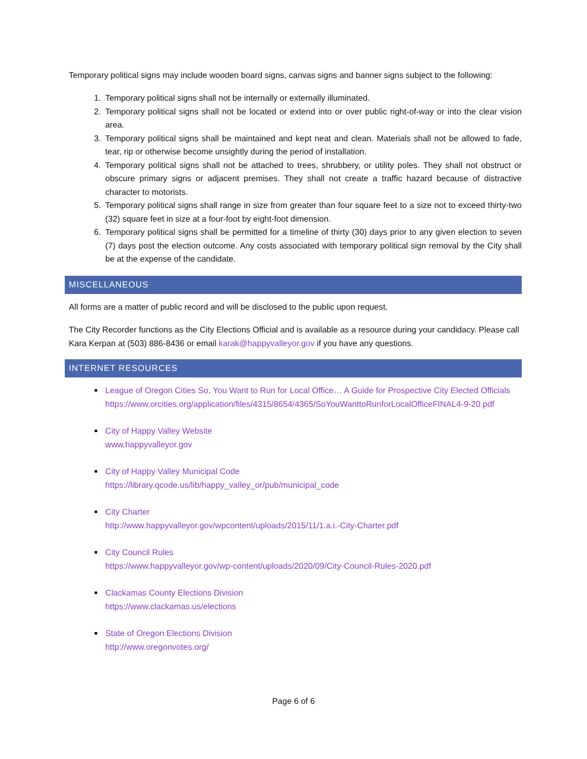Temporary political signs may include wooden board signs, canvas signs and banner signs subject to the following:
1. Temporary political signs shall not be internally or externally illuminated.
2. Temporary political signs shall not be located or extend into or over public right-of-way or into the clear vision area.
3. Temporary political signs shall be maintained and kept neat and clean. Materials shall not be allowed to fade, tear, rip or otherwise become unsightly during the period of installation.
4. Temporary political signs shall not be attached to trees, shrubbery, or utility poles. They shall not obstruct or obscure primary signs or adjacent premises. They shall not create a traffic hazard because of distractive character to motorists.
5. Temporary political signs shall range in size from greater than four square feet to a size not to exceed thirty-two (32) square feet in size at a four-foot by eight-foot dimension.
6. Temporary political signs shall be permitted for a timeline of thirty (30) days prior to any given election to seven (7) days post the election outcome. Any costs associated with temporary political sign removal by the City shall be at the expense of the candidate.
MISCELLANEOUS
All forms are a matter of public record and will be disclosed to the public upon request.
The City Recorder functions as the City Elections Official and is available as a resource during your candidacy. Please call Kara Kerpan at (503) 886-8436 or email karak@happyvalleyor.gov if you have any questions.
INTERNET RESOURCES
League of Oregon Cities So, You Want to Run for Local Office… A Guide for Prospective City Elected Officials
https://www.orcities.org/application/files/4315/8654/4365/SoYouWanttoRunforLocalOfficeFINAL4-9-20.pdf
City of Happy Valley Website
www.happyvalleyor.gov
City of Happy Valley Municipal Code
https://library.qcode.us/lib/happy_valley_or/pub/municipal_code
City Charter
http://www.happyvalleyor.gov/wpcontent/uploads/2015/11/1.a.i.-City-Charter.pdf
City Council Rules
https://www.happyvalleyor.gov/wp-content/uploads/2020/09/City-Council-Rules-2020.pdf
Clackamas County Elections Division
https://www.clackamas.us/elections
State of Oregon Elections Division
http://www.oregonvotes.org/
Page 6 of 6